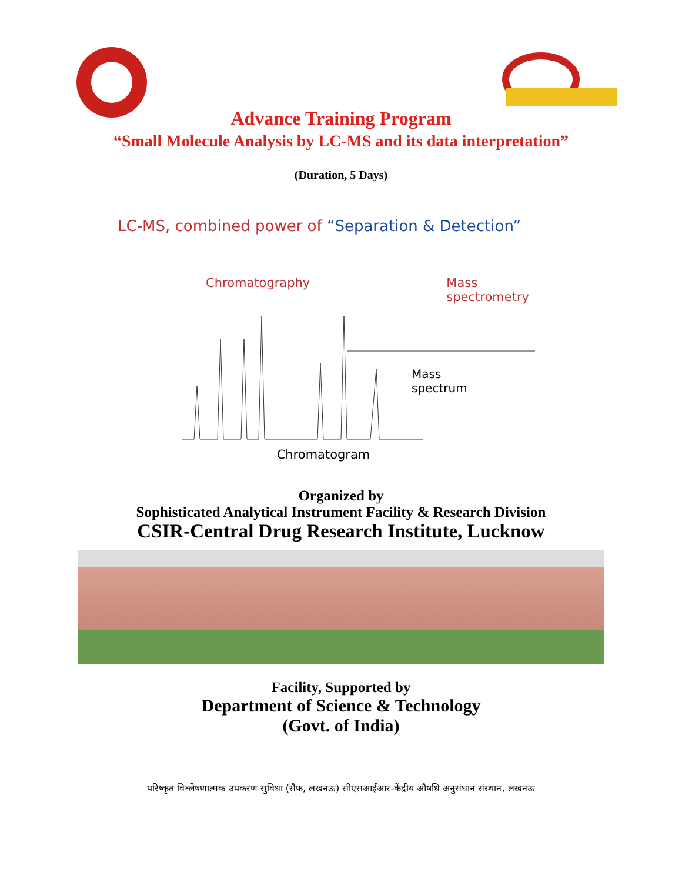Advance Training Program
“Small Molecule Analysis by LC-MS and its data interpretation”
(Duration, 5 Days)
LC-MS, combined power of “Separation & Detection”
Chromatography Mass
spectrometry
Mass
spectrum
Chromatogram
Organized by
Sophisticated Analytical Instrument Facility & Research Division
CSIR-Central Drug Research Institute, Lucknow
Facility, Supported by
Department of Science & Technology
(Govt. of India)
परिष्कृत विश्लेषणात्मक उपकरण सुविधा (सैफ, लखनऊ) सीएसआईआर-केंद्रीय औषधि अनुसंधान संस्थान, लखनऊ